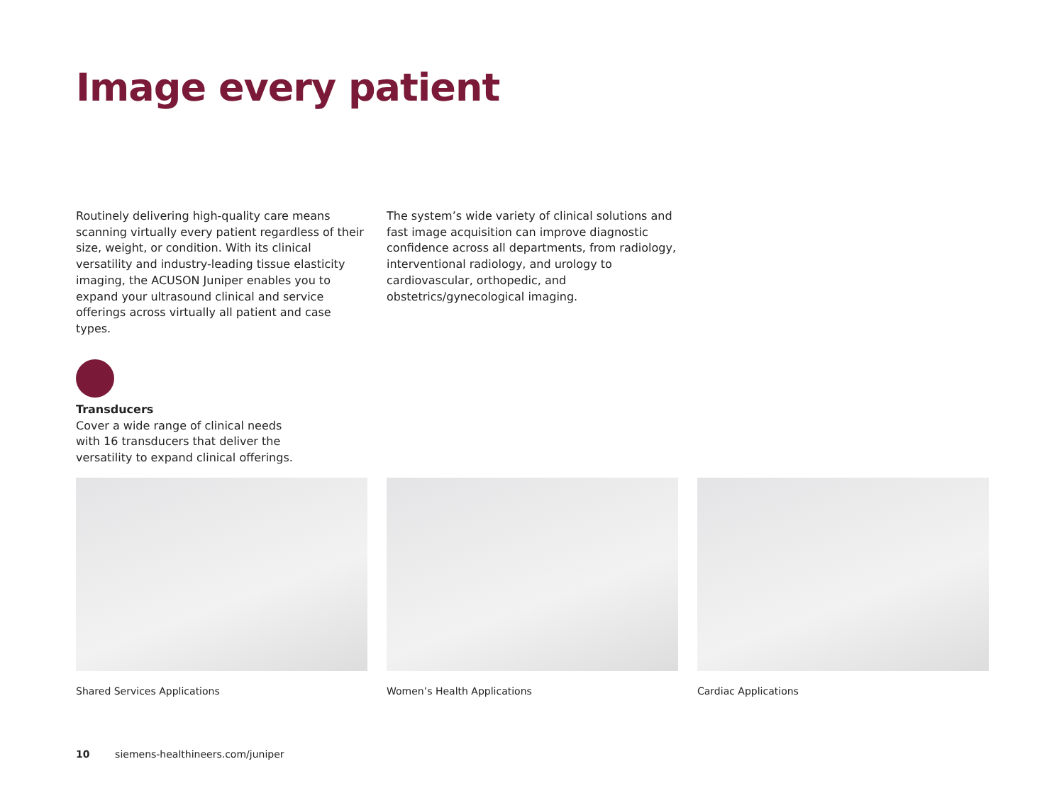Image every patient
Routinely delivering high-quality care means scanning virtually every patient regardless of their size, weight, or condition. With its clinical versatility and industry-leading tissue elasticity imaging, the ACUSON Juniper enables you to expand your ultrasound clinical and service offerings across virtually all patient and case types.
The system’s wide variety of clinical solutions and fast image acquisition can improve diagnostic confidence across all departments, from radiology, interventional radiology, and urology to cardiovascular, orthopedic, and obstetrics/gynecological imaging.
Transducers
Cover a wide range of clinical needs with 16 transducers that deliver the versatility to expand clinical offerings.
Shared Services Applications Women’s Health Applications Cardiac Applications
10 siemens-healthineers.com/juniper